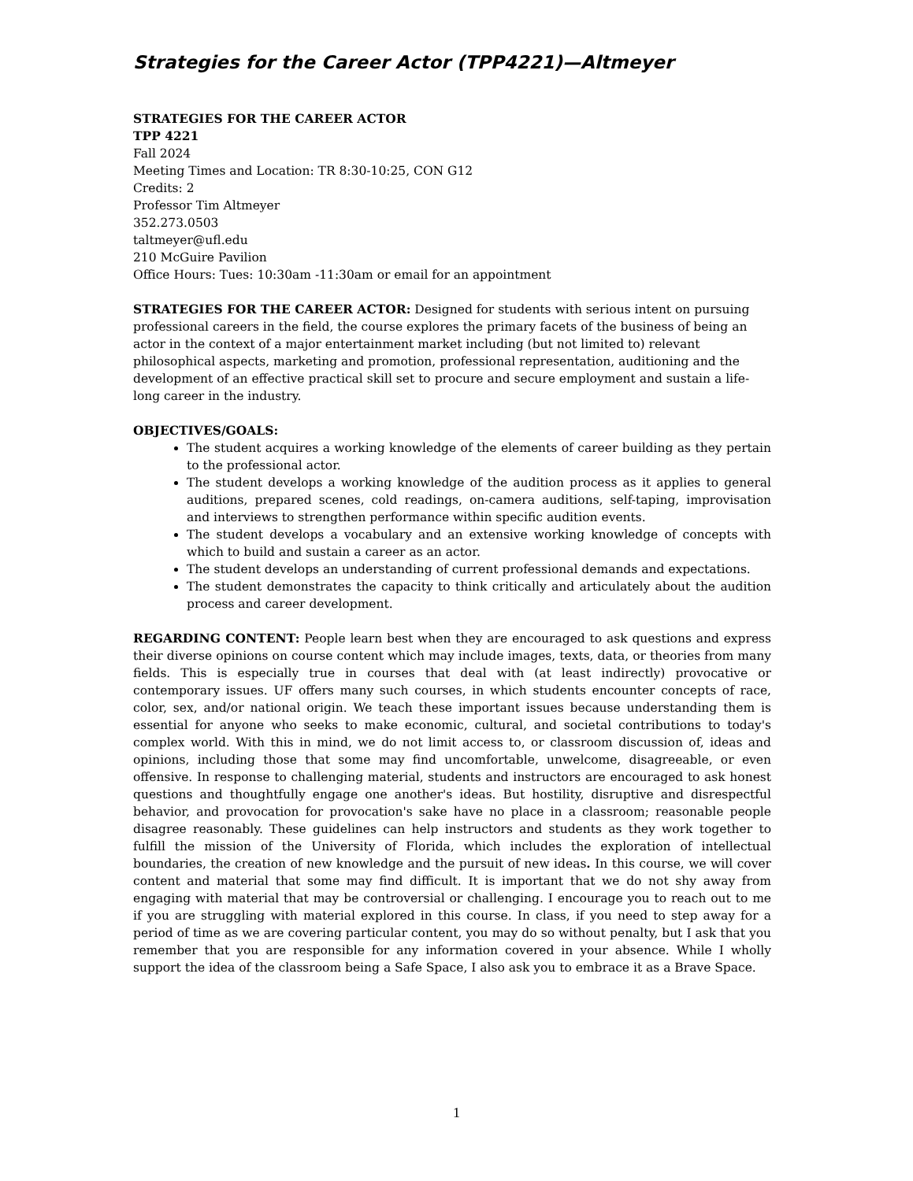Strategies for the Career Actor (TPP4221)—Altmeyer
STRATEGIES FOR THE CAREER ACTOR
TPP 4221
Fall 2024
Meeting Times and Location: TR 8:30-10:25, CON G12
Credits: 2
Professor Tim Altmeyer
352.273.0503
taltmeyer@ufl.edu
210 McGuire Pavilion
Office Hours: Tues: 10:30am -11:30am or email for an appointment
STRATEGIES FOR THE CAREER ACTOR: Designed for students with serious intent on pursuing professional careers in the field, the course explores the primary facets of the business of being an actor in the context of a major entertainment market including (but not limited to) relevant philosophical aspects, marketing and promotion, professional representation, auditioning and the development of an effective practical skill set to procure and secure employment and sustain a life-long career in the industry.
OBJECTIVES/GOALS:
The student acquires a working knowledge of the elements of career building as they pertain to the professional actor.
The student develops a working knowledge of the audition process as it applies to general auditions, prepared scenes, cold readings, on-camera auditions, self-taping, improvisation and interviews to strengthen performance within specific audition events.
The student develops a vocabulary and an extensive working knowledge of concepts with which to build and sustain a career as an actor.
The student develops an understanding of current professional demands and expectations.
The student demonstrates the capacity to think critically and articulately about the audition process and career development.
REGARDING CONTENT: People learn best when they are encouraged to ask questions and express their diverse opinions on course content which may include images, texts, data, or theories from many fields. This is especially true in courses that deal with (at least indirectly) provocative or contemporary issues. UF offers many such courses, in which students encounter concepts of race, color, sex, and/or national origin. We teach these important issues because understanding them is essential for anyone who seeks to make economic, cultural, and societal contributions to today's complex world. With this in mind, we do not limit access to, or classroom discussion of, ideas and opinions, including those that some may find uncomfortable, unwelcome, disagreeable, or even offensive. In response to challenging material, students and instructors are encouraged to ask honest questions and thoughtfully engage one another's ideas. But hostility, disruptive and disrespectful behavior, and provocation for provocation's sake have no place in a classroom; reasonable people disagree reasonably. These guidelines can help instructors and students as they work together to fulfill the mission of the University of Florida, which includes the exploration of intellectual boundaries, the creation of new knowledge and the pursuit of new ideas. In this course, we will cover content and material that some may find difficult. It is important that we do not shy away from engaging with material that may be controversial or challenging. I encourage you to reach out to me if you are struggling with material explored in this course. In class, if you need to step away for a period of time as we are covering particular content, you may do so without penalty, but I ask that you remember that you are responsible for any information covered in your absence. While I wholly support the idea of the classroom being a Safe Space, I also ask you to embrace it as a Brave Space.
1